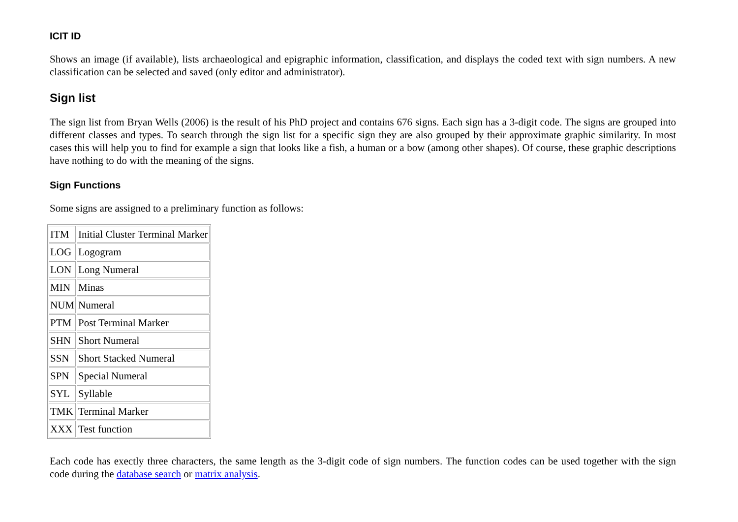ICIT ID
Shows an image (if available), lists archaeological and epigraphic information, classification, and displays the coded text with sign numbers. A new classification can be selected and saved (only editor and administrator).
Sign list
The sign list from Bryan Wells (2006) is the result of his PhD project and contains 676 signs. Each sign has a 3-digit code. The signs are grouped into different classes and types. To search through the sign list for a specific sign they are also grouped by their approximate graphic similarity. In most cases this will help you to find for example a sign that looks like a fish, a human or a bow (among other shapes). Of course, these graphic descriptions have nothing to do with the meaning of the signs.
Sign Functions
Some signs are assigned to a preliminary function as follows:
| ITM | Initial Cluster Terminal Marker |
| LOG | Logogram |
| LON | Long Numeral |
| MIN | Minas |
| NUM | Numeral |
| PTM | Post Terminal Marker |
| SHN | Short Numeral |
| SSN | Short Stacked Numeral |
| SPN | Special Numeral |
| SYL | Syllable |
| TMK | Terminal Marker |
| XXX | Test function |
Each code has exectly three characters, the same length as the 3-digit code of sign numbers. The function codes can be used together with the sign code during the database search or matrix analysis.